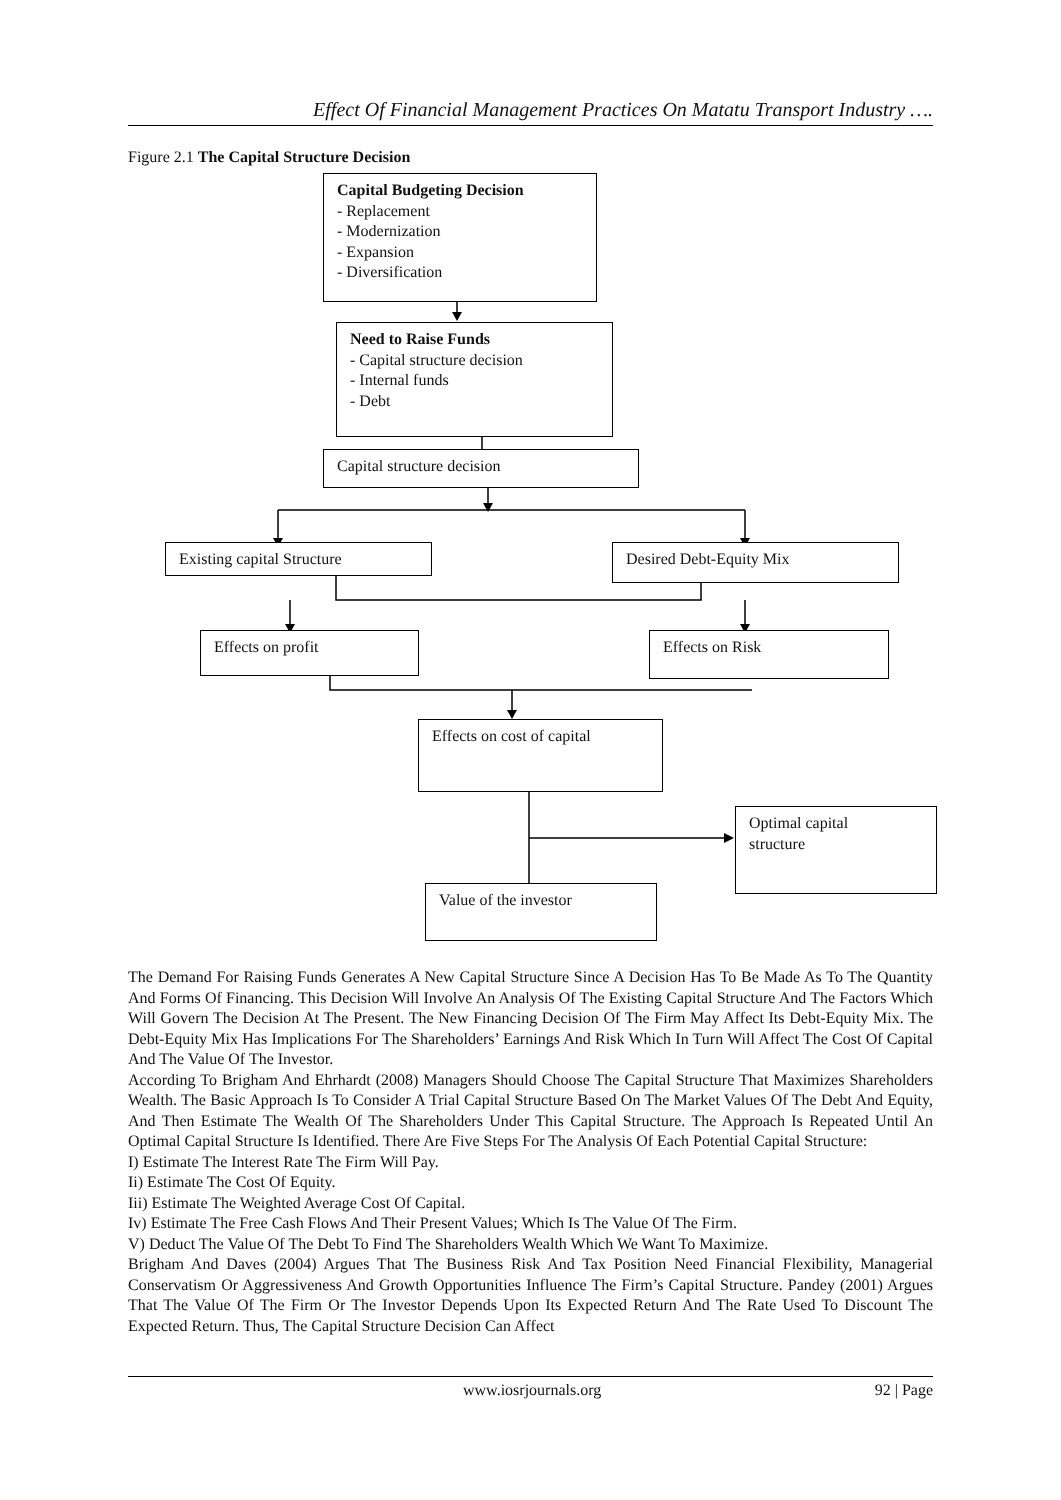Effect Of Financial Management Practices On Matatu Transport Industry ….
Figure 2.1 The Capital Structure Decision
Capital Budgeting Decision
- Replacement
- Modernization
- Expansion
- Diversification
Need to Raise Funds
- Capital structure decision
- Internal funds
- Debt
Capital structure decision
Existing capital Structure Desired Debt-Equity Mix
Effects on profit Effects on Risk
Effects on cost of capital
Optimal capital
structure
Value of the investor
The Demand For Raising Funds Generates A New Capital Structure Since A Decision Has To Be Made As To The Quantity And Forms Of Financing. This Decision Will Involve An Analysis Of The Existing Capital Structure And The Factors Which Will Govern The Decision At The Present. The New Financing Decision Of The Firm May Affect Its Debt-Equity Mix. The Debt-Equity Mix Has Implications For The Shareholders’ Earnings And Risk Which In Turn Will Affect The Cost Of Capital And The Value Of The Investor.
According To Brigham And Ehrhardt (2008) Managers Should Choose The Capital Structure That Maximizes Shareholders Wealth. The Basic Approach Is To Consider A Trial Capital Structure Based On The Market Values Of The Debt And Equity, And Then Estimate The Wealth Of The Shareholders Under This Capital Structure. The Approach Is Repeated Until An Optimal Capital Structure Is Identified. There Are Five Steps For The Analysis Of Each Potential Capital Structure:
I) Estimate The Interest Rate The Firm Will Pay.
Ii) Estimate The Cost Of Equity.
Iii) Estimate The Weighted Average Cost Of Capital.
Iv) Estimate The Free Cash Flows And Their Present Values; Which Is The Value Of The Firm.
V) Deduct The Value Of The Debt To Find The Shareholders Wealth Which We Want To Maximize.
Brigham And Daves (2004) Argues That The Business Risk And Tax Position Need Financial Flexibility, Managerial Conservatism Or Aggressiveness And Growth Opportunities Influence The Firm’s Capital Structure. Pandey (2001) Argues That The Value Of The Firm Or The Investor Depends Upon Its Expected Return And The Rate Used To Discount The Expected Return. Thus, The Capital Structure Decision Can Affect
www.iosrjournals.org 92 | Page